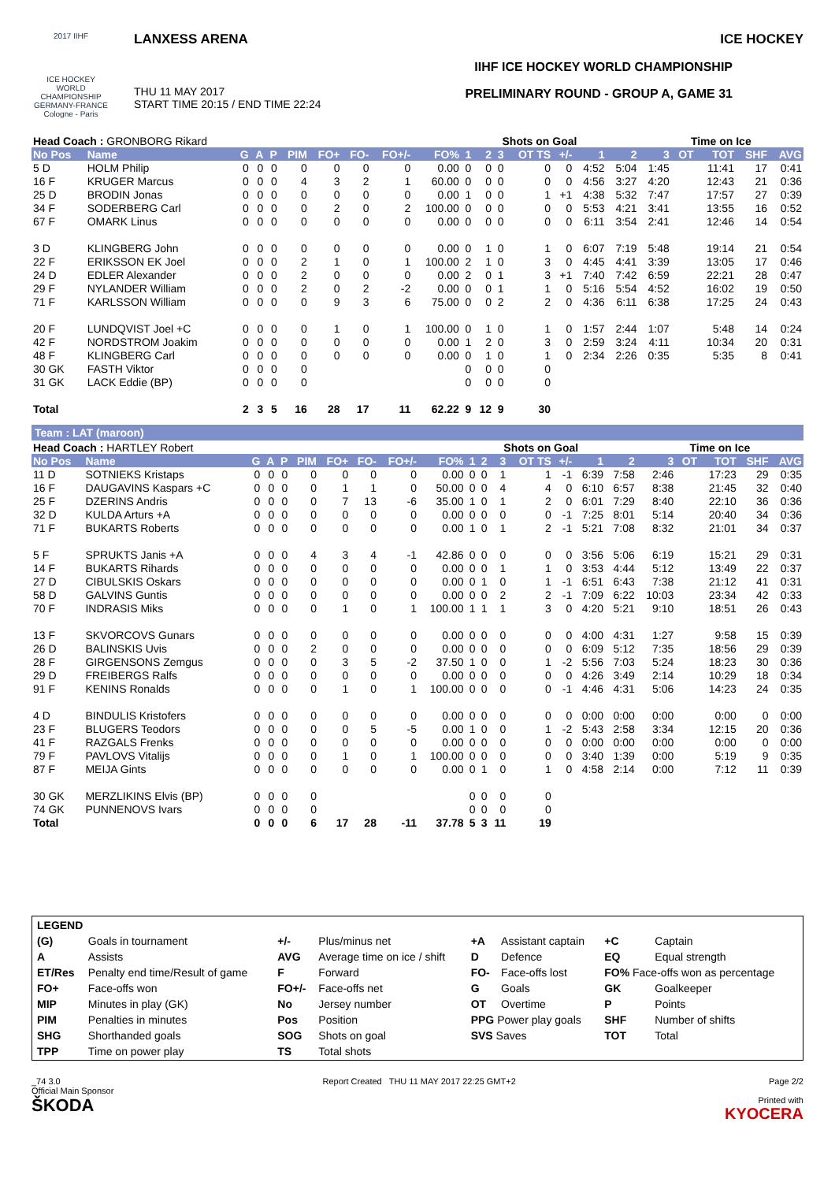2017 IIHF
ICE HOCKEY WORLD CHAMPIONSHIP GERMANY-FRANCE Cologne - Paris
LANXESS ARENA
THU 11 MAY 2017
START TIME 20:15 / END TIME 22:24
ICE HOCKEY
IIHF ICE HOCKEY WORLD CHAMPIONSHIP
PRELIMINARY ROUND - GROUP A, GAME 31
| Head Coach : GRONBORG Rikard | | | | | | | | | | | Shots on Goal | | | | | | Time on Ice | | | | |
| No Pos | Name | G | A | P | PIM | FO+ | FO- | FO+/- | FO% | 1 | 2 | 3 | OT TS | +/- | 1 | 2 | 3 | OT | TOT | SHF | AVG |
| 5 D | HOLM Philip | 0 | 0 | 0 | 0 | 0 | 0 | 0 | 0.00 | 0 | 0 | 0 | 0 | 0 | 4:52 | 5:04 | 1:45 | | 11:41 | 17 | 0:41 |
| 16 F | KRUGER Marcus | 0 | 0 | 0 | 4 | 3 | 2 | 1 | 60.00 | 0 | 0 | 0 | 0 | 0 | 4:56 | 3:27 | 4:20 | | 12:43 | 21 | 0:36 |
| 25 D | BRODIN Jonas | 0 | 0 | 0 | 0 | 0 | 0 | 0 | 0.00 | 1 | 0 | 0 | 1 | +1 | 4:38 | 5:32 | 7:47 | | 17:57 | 27 | 0:39 |
| 34 F | SODERBERG Carl | 0 | 0 | 0 | 0 | 2 | 0 | 2 | 100.00 | 0 | 0 | 0 | 0 | 0 | 5:53 | 4:21 | 3:41 | | 13:55 | 16 | 0:52 |
| 67 F | OMARK Linus | 0 | 0 | 0 | 0 | 0 | 0 | 0 | 0.00 | 0 | 0 | 0 | 0 | 0 | 6:11 | 3:54 | 2:41 | | 12:46 | 14 | 0:54 |
| 3 D | KLINGBERG John | 0 | 0 | 0 | 0 | 0 | 0 | 0 | 0.00 | 0 | 1 | 0 | 1 | 0 | 6:07 | 7:19 | 5:48 | | 19:14 | 21 | 0:54 |
| 22 F | ERIKSSON EK Joel | 0 | 0 | 0 | 2 | 1 | 0 | 1 | 100.00 | 2 | 1 | 0 | 3 | 0 | 4:45 | 4:41 | 3:39 | | 13:05 | 17 | 0:46 |
| 24 D | EDLER Alexander | 0 | 0 | 0 | 2 | 0 | 0 | 0 | 0.00 | 2 | 0 | 1 | 3 | +1 | 7:40 | 7:42 | 6:59 | | 22:21 | 28 | 0:47 |
| 29 F | NYLANDER William | 0 | 0 | 0 | 2 | 0 | 2 | -2 | 0.00 | 0 | 0 | 1 | 1 | 0 | 5:16 | 5:54 | 4:52 | | 16:02 | 19 | 0:50 |
| 71 F | KARLSSON William | 0 | 0 | 0 | 0 | 9 | 3 | 6 | 75.00 | 0 | 0 | 2 | 2 | 0 | 4:36 | 6:11 | 6:38 | | 17:25 | 24 | 0:43 |
| 20 F | LUNDQVIST Joel +C | 0 | 0 | 0 | 0 | 1 | 0 | 1 | 100.00 | 0 | 1 | 0 | 1 | 0 | 1:57 | 2:44 | 1:07 | | 5:48 | 14 | 0:24 |
| 42 F | NORDSTROM Joakim | 0 | 0 | 0 | 0 | 0 | 0 | 0 | 0.00 | 1 | 2 | 0 | 3 | 0 | 2:59 | 3:24 | 4:11 | | 10:34 | 20 | 0:31 |
| 48 F | KLINGBERG Carl | 0 | 0 | 0 | 0 | 0 | 0 | 0 | 0.00 | 0 | 1 | 0 | 1 | 0 | 2:34 | 2:26 | 0:35 | | 5:35 | 8 | 0:41 |
| 30 GK | FASTH Viktor | 0 | 0 | 0 | 0 | | | | | 0 | 0 | 0 | 0 | | | | | | | | |
| 31 GK | LACK Eddie (BP) | 0 | 0 | 0 | 0 | | | | | 0 | 0 | 0 | 0 | | | | | | | | |
| Total | | 2 | 3 | 5 | 16 | 28 | 17 | 11 | 62.22 | 9 | 12 | 9 | 30 | | | | | | | | |
Team : LAT (maroon)
| Head Coach : HARTLEY Robert | | | | | | | | | | | Shots on Goal | | | | | | Time on Ice | | | | |
| No Pos | Name | G | A | P | PIM | FO+ | FO- | FO+/- | FO% | 1 | 2 | 3 | OT TS | +/- | 1 | 2 | 3 | OT | TOT | SHF | AVG |
| 11 D | SOTNIEKS Kristaps | 0 | 0 | 0 | 0 | 0 | 0 | 0 | 0.00 | 0 | 0 | 1 | 1 | -1 | 6:39 | 7:58 | 2:46 | | 17:23 | 29 | 0:35 |
| 16 F | DAUGAVINS Kaspars +C | 0 | 0 | 0 | 0 | 1 | 1 | 0 | 50.00 | 0 | 0 | 4 | 4 | 0 | 6:10 | 6:57 | 8:38 | | 21:45 | 32 | 0:40 |
| 25 F | DZERINS Andris | 0 | 0 | 0 | 0 | 7 | 13 | -6 | 35.00 | 1 | 0 | 1 | 2 | 0 | 6:01 | 7:29 | 8:40 | | 22:10 | 36 | 0:36 |
| 32 D | KULDA Arturs +A | 0 | 0 | 0 | 0 | 0 | 0 | 0 | 0.00 | 0 | 0 | 0 | 0 | -1 | 7:25 | 8:01 | 5:14 | | 20:40 | 34 | 0:36 |
| 71 F | BUKARTS Roberts | 0 | 0 | 0 | 0 | 0 | 0 | 0 | 0.00 | 1 | 0 | 1 | 2 | -1 | 5:21 | 7:08 | 8:32 | | 21:01 | 34 | 0:37 |
| 5 F | SPRUKTS Janis +A | 0 | 0 | 0 | 4 | 3 | 4 | -1 | 42.86 | 0 | 0 | 0 | 0 | 0 | 3:56 | 5:06 | 6:19 | | 15:21 | 29 | 0:31 |
| 14 F | BUKARTS Rihards | 0 | 0 | 0 | 0 | 0 | 0 | 0 | 0.00 | 0 | 0 | 1 | 1 | 0 | 3:53 | 4:44 | 5:12 | | 13:49 | 22 | 0:37 |
| 27 D | CIBULSKIS Oskars | 0 | 0 | 0 | 0 | 0 | 0 | 0 | 0.00 | 0 | 1 | 0 | 1 | -1 | 6:51 | 6:43 | 7:38 | | 21:12 | 41 | 0:31 |
| 58 D | GALVINS Guntis | 0 | 0 | 0 | 0 | 0 | 0 | 0 | 0.00 | 0 | 0 | 2 | 2 | -1 | 7:09 | 6:22 | 10:03 | | 23:34 | 42 | 0:33 |
| 70 F | INDRASIS Miks | 0 | 0 | 0 | 0 | 1 | 0 | 1 | 100.00 | 1 | 1 | 1 | 3 | 0 | 4:20 | 5:21 | 9:10 | | 18:51 | 26 | 0:43 |
| 13 F | SKVORCOVS Gunars | 0 | 0 | 0 | 0 | 0 | 0 | 0 | 0.00 | 0 | 0 | 0 | 0 | 0 | 4:00 | 4:31 | 1:27 | | 9:58 | 15 | 0:39 |
| 26 D | BALINSKIS Uvis | 0 | 0 | 0 | 2 | 0 | 0 | 0 | 0.00 | 0 | 0 | 0 | 0 | 0 | 6:09 | 5:12 | 7:35 | | 18:56 | 29 | 0:39 |
| 28 F | GIRGENSONS Zemgus | 0 | 0 | 0 | 0 | 3 | 5 | -2 | 37.50 | 1 | 0 | 0 | 1 | -2 | 5:56 | 7:03 | 5:24 | | 18:23 | 30 | 0:36 |
| 29 D | FREIBERGS Ralfs | 0 | 0 | 0 | 0 | 0 | 0 | 0 | 0.00 | 0 | 0 | 0 | 0 | 0 | 4:26 | 3:49 | 2:14 | | 10:29 | 18 | 0:34 |
| 91 F | KENINS Ronalds | 0 | 0 | 0 | 0 | 1 | 0 | 1 | 100.00 | 0 | 0 | 0 | 0 | -1 | 4:46 | 4:31 | 5:06 | | 14:23 | 24 | 0:35 |
| 4 D | BINDULIS Kristofers | 0 | 0 | 0 | 0 | 0 | 0 | 0 | 0.00 | 0 | 0 | 0 | 0 | 0 | 0:00 | 0:00 | 0:00 | | 0:00 | 0 | 0:00 |
| 23 F | BLUGERS Teodors | 0 | 0 | 0 | 0 | 0 | 5 | -5 | 0.00 | 1 | 0 | 0 | 1 | -2 | 5:43 | 2:58 | 3:34 | | 12:15 | 20 | 0:36 |
| 41 F | RAZGALS Frenks | 0 | 0 | 0 | 0 | 0 | 0 | 0 | 0.00 | 0 | 0 | 0 | 0 | 0 | 0:00 | 0:00 | 0:00 | | 0:00 | 0 | 0:00 |
| 79 F | PAVLOVS Vitalijs | 0 | 0 | 0 | 0 | 1 | 0 | 1 | 100.00 | 0 | 0 | 0 | 0 | 0 | 3:40 | 1:39 | 0:00 | | 5:19 | 9 | 0:35 |
| 87 F | MEIJA Gints | 0 | 0 | 0 | 0 | 0 | 0 | 0 | 0.00 | 0 | 1 | 0 | 1 | 0 | 4:58 | 2:14 | 0:00 | | 7:12 | 11 | 0:39 |
| 30 GK | MERZLIKINS Elvis (BP) | 0 | 0 | 0 | 0 | | | | | 0 | 0 | 0 | 0 | | | | | | | | |
| 74 GK | PUNNENOVS Ivars | 0 | 0 | 0 | 0 | | | | | 0 | 0 | 0 | 0 | | | | | | | | |
| Total | | 0 | 0 | 0 | 6 | 17 | 28 | -11 | 37.78 | 5 | 3 | 11 | 19 | | | | | | | | |
| LEGEND | | | | | | | |
| (G) | Goals in tournament | +/- | Plus/minus net | +A | Assistant captain | +C | Captain |
| A | Assists | AVG | Average time on ice / shift | D | Defence | EQ | Equal strength |
| ET/Res | Penalty end time/Result of game | F | Forward | FO- | Face-offs lost | FO% Face-offs won as percentage | |
| FO+ | Face-offs won | FO+/- | Face-offs net | G | Goals | GK | Goalkeeper |
| MIP | Minutes in play (GK) | No | Jersey number | OT | Overtime | P | Points |
| PIM | Penalties in minutes | Pos | Position | PPG Power play goals | | SHF | Number of shifts |
| SHG | Shorthanded goals | SOG | Shots on goal | SVS Saves | | TOT | Total |
| TPP | Time on power play | TS | Total shots | | | | |
_74 3.0
Official Main Sponsor
ŠKODA
Report Created THU 11 MAY 2017 22:25 GMT+2
Page 2/2
Printed with
KYOCERA